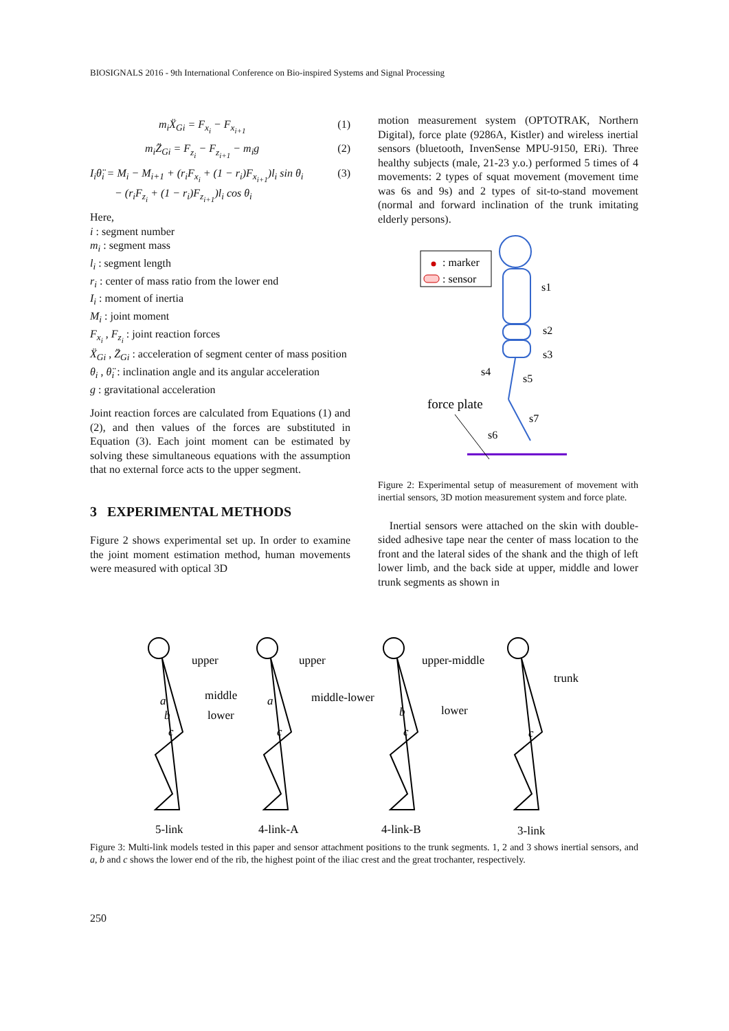BIOSIGNALS 2016 - 9th International Conference on Bio-inspired Systems and Signal Processing
m<sub>i</sub>Ẍ<sub>Gi</sub> = F<sub>x<sub>i</sub></sub> − F<sub>x<sub>i+1</sub></sub> (1)
m<sub>i</sub>Z̈<sub>Gi</sub> = F<sub>z<sub>i</sub></sub> − F<sub>z<sub>i+1</sub></sub> − m<sub>i</sub>g (2)
I<sub>i</sub>θ̈<sub>i</sub> = M<sub>i</sub> − M<sub>i+1</sub> + (r<sub>i</sub>F<sub>x<sub>i</sub></sub> + (1 − r<sub>i</sub>)F<sub>x<sub>i+1</sub></sub>)l<sub>i</sub> sin θ<sub>i</sub>
− (r<sub>i</sub>F<sub>z<sub>i</sub></sub> + (1 − r<sub>i</sub>)F<sub>z<sub>i+1</sub></sub>)l<sub>i</sub> cos θ<sub>i</sub> (3)
Here,
i : segment number
m<sub>i</sub> : segment mass
l<sub>i</sub> : segment length
r<sub>i</sub> : center of mass ratio from the lower end
I<sub>i</sub> : moment of inertia
M<sub>i</sub> : joint moment
F<sub>x<sub>i</sub></sub> , F<sub>z<sub>i</sub></sub> : joint reaction forces
Ẍ<sub>Gi</sub> , Z̈<sub>Gi</sub> : acceleration of segment center of mass position
θ<sub>i</sub> , θ̈<sub>i</sub> : inclination angle and its angular acceleration
g : gravitational acceleration
Joint reaction forces are calculated from Equations (1) and (2), and then values of the forces are substituted in Equation (3). Each joint moment can be estimated by solving these simultaneous equations with the assumption that no external force acts to the upper segment.
3 EXPERIMENTAL METHODS
Figure 2 shows experimental set up. In order to examine the joint moment estimation method, human movements were measured with optical 3D
motion measurement system (OPTOTRAK, Northern Digital), force plate (9286A, Kistler) and wireless inertial sensors (bluetooth, InvenSense MPU-9150, ERi). Three healthy subjects (male, 21-23 y.o.) performed 5 times of 4 movements: 2 types of squat movement (movement time was 6s and 9s) and 2 types of sit-to-stand movement (normal and forward inclination of the trunk imitating elderly persons).
: marker
: sensor
s1
s2
s3
s4
s5
s7
s6
force plate
Figure 2: Experimental setup of measurement of movement with inertial sensors, 3D motion measurement system and force plate.
Inertial sensors were attached on the skin with double-sided adhesive tape near the center of mass location to the front and the lateral sides of the shank and the thigh of left lower limb, and the back side at upper, middle and lower trunk segments as shown in
upper
middle
lower
a
b
c
upper
middle-lower
a
c
upper-middle
lower
b
c
trunk
c
5-link
4-link-A
4-link-B
3-link
Figure 3: Multi-link models tested in this paper and sensor attachment positions to the trunk segments. 1, 2 and 3 shows inertial sensors, and a, b and c shows the lower end of the rib, the highest point of the iliac crest and the great trochanter, respectively.
250